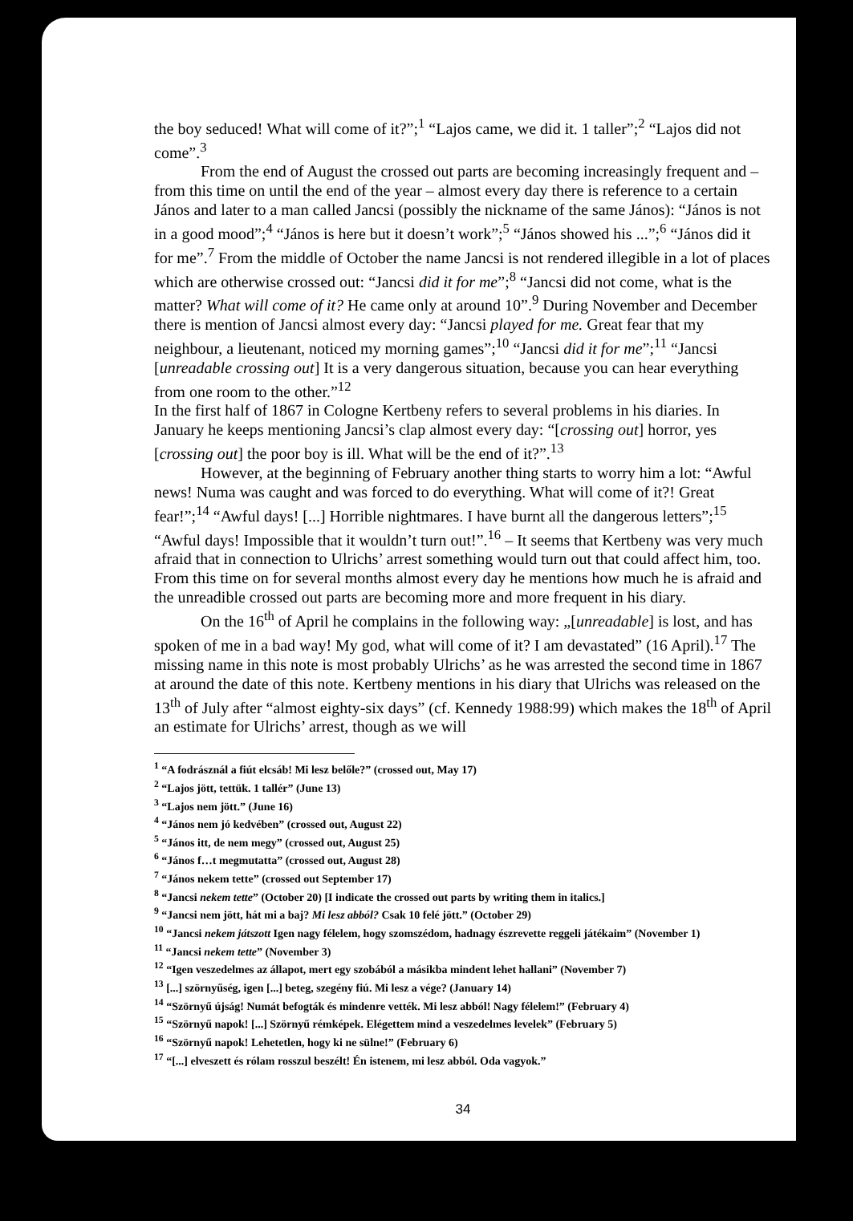the boy seduced! What will come of it?”;<sup>1</sup> “Lajos came, we did it. 1 taller”;<sup>2</sup> “Lajos did not come”.<sup>3</sup>
From the end of August the crossed out parts are becoming increasingly frequent and – from this time on until the end of the year – almost every day there is reference to a certain János and later to a man called Jancsi (possibly the nickname of the same János): “János is not in a good mood”;<sup>4</sup> “János is here but it doesn’t work”;<sup>5</sup> “János showed his ...”;<sup>6</sup> “János did it for me”.<sup>7</sup> From the middle of October the name Jancsi is not rendered illegible in a lot of places which are otherwise crossed out: “Jancsi did it for me”;<sup>8</sup> “Jancsi did not come, what is the matter? What will come of it? He came only at around 10”.<sup>9</sup> During November and December there is mention of Jancsi almost every day: “Jancsi played for me. Great fear that my neighbour, a lieutenant, noticed my morning games”;<sup>10</sup> “Jancsi did it for me”;<sup>11</sup> “Jancsi [unreadable crossing out] It is a very dangerous situation, because you can hear everything from one room to the other.”<sup>12</sup>
In the first half of 1867 in Cologne Kertbeny refers to several problems in his diaries. In January he keeps mentioning Jancsi’s clap almost every day: “[crossing out] horror, yes [crossing out] the poor boy is ill. What will be the end of it?”.<sup>13</sup>
However, at the beginning of February another thing starts to worry him a lot: “Awful news! Numa was caught and was forced to do everything. What will come of it?! Great fear!”;<sup>14</sup> “Awful days! [...] Horrible nightmares. I have burnt all the dangerous letters”;<sup>15</sup> “Awful days! Impossible that it wouldn’t turn out!”.<sup>16</sup> – It seems that Kertbeny was very much afraid that in connection to Ulrichs’ arrest something would turn out that could affect him, too. From this time on for several months almost every day he mentions how much he is afraid and the unreadible crossed out parts are becoming more and more frequent in his diary.
On the 16<sup>th</sup> of April he complains in the following way: „[unreadable] is lost, and has spoken of me in a bad way! My god, what will come of it? I am devastated” (16 April).<sup>17</sup> The missing name in this note is most probably Ulrichs’ as he was arrested the second time in 1867 at around the date of this note. Kertbeny mentions in his diary that Ulrichs was released on the 13<sup>th</sup> of July after “almost eighty-six days” (cf. Kennedy 1988:99) which makes the 18<sup>th</sup> of April an estimate for Ulrichs’ arrest, though as we will
<sup>1</sup> “A fodrásznál a fiút elcsáb! Mi lesz belőle?” (crossed out, May 17)
<sup>2</sup> “Lajos jött, tettük. 1 tallér” (June 13)
<sup>3</sup> “Lajos nem jött.” (June 16)
<sup>4</sup> “János nem jó kedvében” (crossed out, August 22)
<sup>5</sup> “János itt, de nem megy” (crossed out, August 25)
<sup>6</sup> “János f…t megmutatta” (crossed out, August 28)
<sup>7</sup> “János nekem tette” (crossed out September 17)
<sup>8</sup> “Jancsi nekem tette” (October 20) [I indicate the crossed out parts by writing them in italics.]
<sup>9</sup> “Jancsi nem jött, hát mi a baj? Mi lesz abból? Csak 10 felé jött.” (October 29)
<sup>10</sup> “Jancsi nekem játszott Igen nagy félelem, hogy szomszédom, hadnagy észrevette reggeli játékaim” (November 1)
<sup>11</sup> “Jancsi nekem tette” (November 3)
<sup>12</sup> “Igen veszedelmes az állapot, mert egy szobából a másikba mindent lehet hallani” (November 7)
<sup>13</sup> [...] szörnyűség, igen [...] beteg, szegény fiú. Mi lesz a vége? (January 14)
<sup>14</sup> “Szörnyű újság! Numát befogták és mindenre vették. Mi lesz abból! Nagy félelem!” (February 4)
<sup>15</sup> “Szörnyű napok! [...] Szörnyű rémképek. Elégettem mind a veszedelmes levelek” (February 5)
<sup>16</sup> “Szörnyű napok! Lehetetlen, hogy ki ne sülne!” (February 6)
<sup>17</sup> “[...] elveszett és rólam rosszul beszélt! Én istenem, mi lesz abból. Oda vagyok.”
34